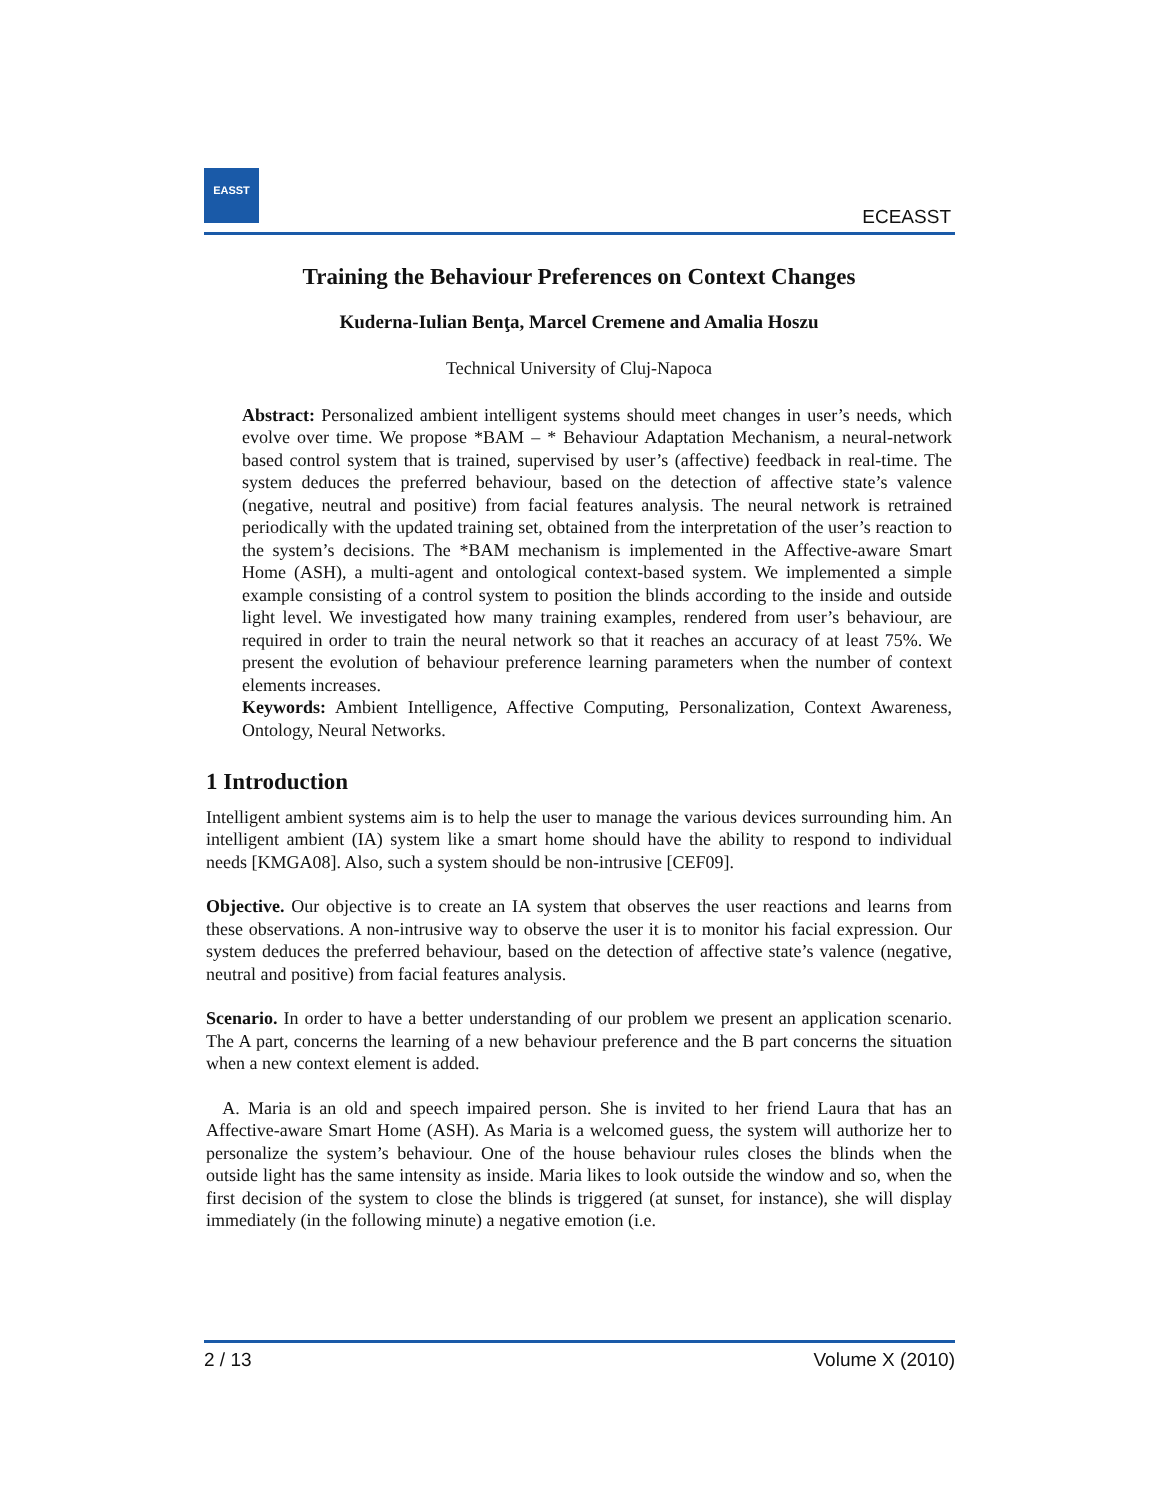EASST
ECEASST
Training the Behaviour Preferences on Context Changes
Kuderna-Iulian Benţa, Marcel Cremene and Amalia Hoszu
Technical University of Cluj-Napoca
Abstract: Personalized ambient intelligent systems should meet changes in user’s needs, which evolve over time. We propose *BAM – * Behaviour Adaptation Mechanism, a neural-network based control system that is trained, supervised by user’s (affective) feedback in real-time. The system deduces the preferred behaviour, based on the detection of affective state’s valence (negative, neutral and positive) from facial features analysis. The neural network is retrained periodically with the updated training set, obtained from the interpretation of the user’s reaction to the system’s decisions. The *BAM mechanism is implemented in the Affective-aware Smart Home (ASH), a multi-agent and ontological context-based system. We implemented a simple example consisting of a control system to position the blinds according to the inside and outside light level. We investigated how many training examples, rendered from user’s behaviour, are required in order to train the neural network so that it reaches an accuracy of at least 75%. We present the evolution of behaviour preference learning parameters when the number of context elements increases.
Keywords: Ambient Intelligence, Affective Computing, Personalization, Context Awareness, Ontology, Neural Networks.
1 Introduction
Intelligent ambient systems aim is to help the user to manage the various devices surrounding him. An intelligent ambient (IA) system like a smart home should have the ability to respond to individual needs [KMGA08]. Also, such a system should be non-intrusive [CEF09].
Objective. Our objective is to create an IA system that observes the user reactions and learns from these observations. A non-intrusive way to observe the user it is to monitor his facial expression. Our system deduces the preferred behaviour, based on the detection of affective state’s valence (negative, neutral and positive) from facial features analysis.
Scenario. In order to have a better understanding of our problem we present an application scenario. The A part, concerns the learning of a new behaviour preference and the B part concerns the situation when a new context element is added.
A. Maria is an old and speech impaired person. She is invited to her friend Laura that has an Affective-aware Smart Home (ASH). As Maria is a welcomed guess, the system will authorize her to personalize the system’s behaviour. One of the house behaviour rules closes the blinds when the outside light has the same intensity as inside. Maria likes to look outside the window and so, when the first decision of the system to close the blinds is triggered (at sunset, for instance), she will display immediately (in the following minute) a negative emotion (i.e.
2 / 13 Volume X (2010)